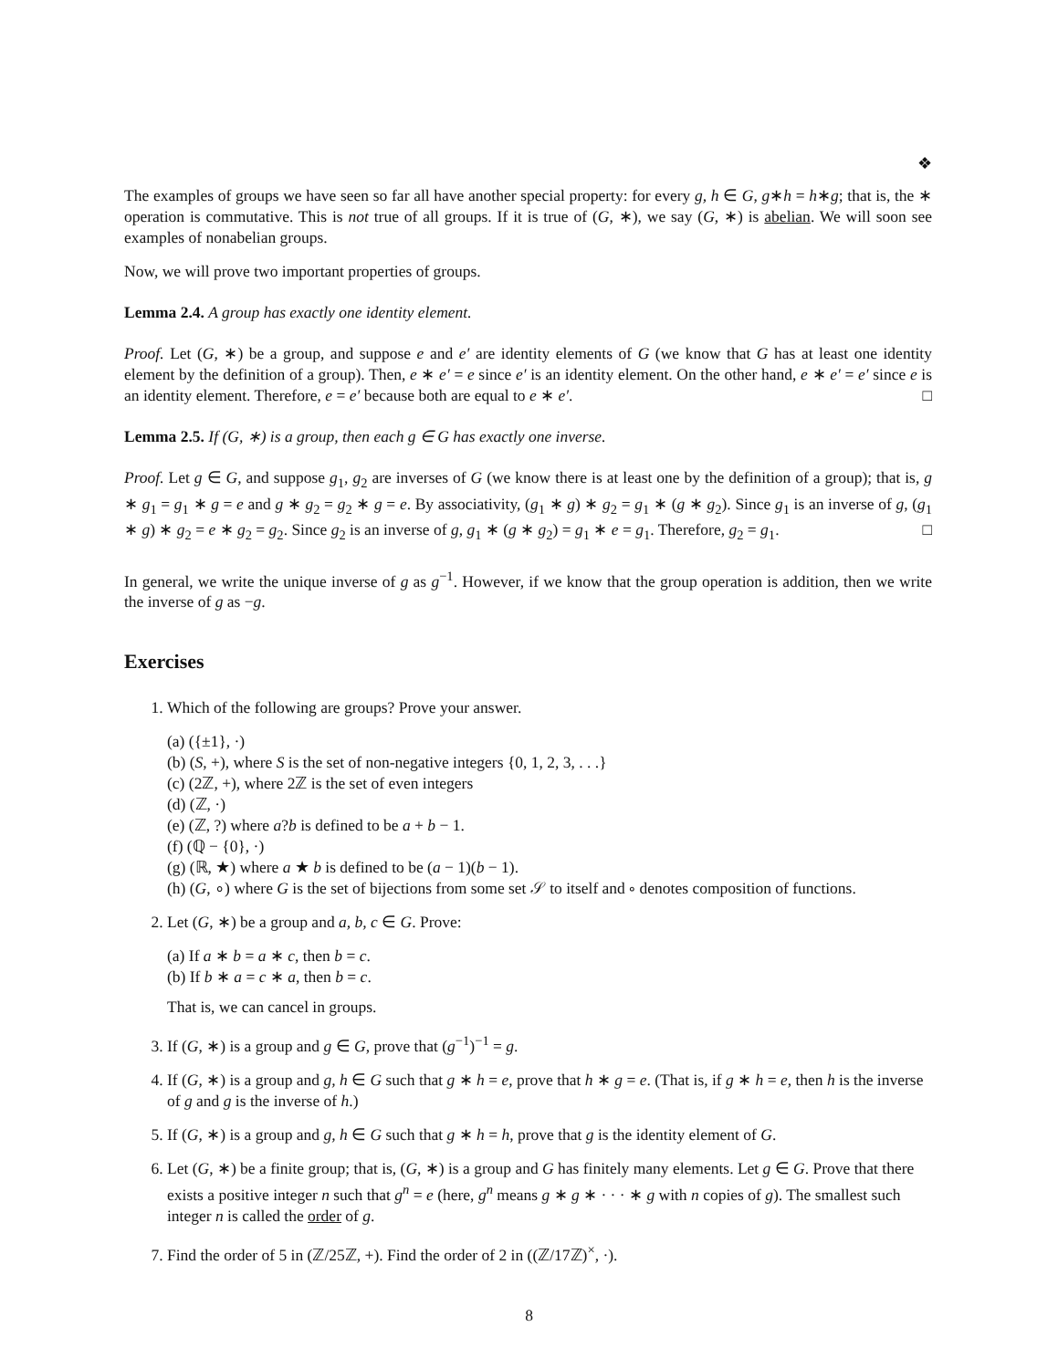❖
The examples of groups we have seen so far all have another special property: for every g, h ∈ G, g∗h = h∗g; that is, the ∗ operation is commutative. This is not true of all groups. If it is true of (G, ∗), we say (G, ∗) is abelian. We will soon see examples of nonabelian groups.
Now, we will prove two important properties of groups.
Lemma 2.4. A group has exactly one identity element.
Proof. Let (G, ∗) be a group, and suppose e and e′ are identity elements of G (we know that G has at least one identity element by the definition of a group). Then, e ∗ e′ = e since e′ is an identity element. On the other hand, e ∗ e′ = e′ since e is an identity element. Therefore, e = e′ because both are equal to e ∗ e′. □
Lemma 2.5. If (G, ∗) is a group, then each g ∈ G has exactly one inverse.
Proof. Let g ∈ G, and suppose g<sub>1</sub>, g<sub>2</sub> are inverses of G (we know there is at least one by the definition of a group); that is, g ∗ g<sub>1</sub> = g<sub>1</sub> ∗ g = e and g ∗ g<sub>2</sub> = g<sub>2</sub> ∗ g = e. By associativity, (g<sub>1</sub> ∗ g) ∗ g<sub>2</sub> = g<sub>1</sub> ∗ (g ∗ g<sub>2</sub>). Since g<sub>1</sub> is an inverse of g, (g<sub>1</sub> ∗ g) ∗ g<sub>2</sub> = e ∗ g<sub>2</sub> = g<sub>2</sub>. Since g<sub>2</sub> is an inverse of g, g<sub>1</sub> ∗ (g ∗ g<sub>2</sub>) = g<sub>1</sub> ∗ e = g<sub>1</sub>. Therefore, g<sub>2</sub> = g<sub>1</sub>. □
In general, we write the unique inverse of g as g<sup>−1</sup>. However, if we know that the group operation is addition, then we write the inverse of g as −g.
Exercises
1. Which of the following are groups? Prove your answer.
(a) ({±1}, ·)
(b) (S, +), where S is the set of non-negative integers {0, 1, 2, 3, . . .}
(c) (2ℤ, +), where 2ℤ is the set of even integers
(d) (ℤ, ·)
(e) (ℤ, ?) where a?b is defined to be a + b − 1.
(f) (ℚ − {0}, ·)
(g) (ℝ, ★) where a ★ b is defined to be (a − 1)(b − 1).
(h) (G, ∘) where G is the set of bijections from some set 𝒮 to itself and ∘ denotes composition of functions.
2. Let (G, ∗) be a group and a, b, c ∈ G. Prove:
(a) If a ∗ b = a ∗ c, then b = c.
(b) If b ∗ a = c ∗ a, then b = c.
That is, we can cancel in groups.
3. If (G, ∗) is a group and g ∈ G, prove that (g<sup>−1</sup>)<sup>−1</sup> = g.
4. If (G, ∗) is a group and g, h ∈ G such that g ∗ h = e, prove that h ∗ g = e. (That is, if g ∗ h = e, then h is the inverse of g and g is the inverse of h.)
5. If (G, ∗) is a group and g, h ∈ G such that g ∗ h = h, prove that g is the identity element of G.
6. Let (G, ∗) be a finite group; that is, (G, ∗) is a group and G has finitely many elements. Let g ∈ G. Prove that there exists a positive integer n such that g<sup>n</sup> = e (here, g<sup>n</sup> means g ∗ g ∗ · · · ∗ g with n copies of g). The smallest such integer n is called the order of g.
7. Find the order of 5 in (ℤ/25ℤ, +). Find the order of 2 in ((ℤ/17ℤ)<sup>×</sup>, ·).
8